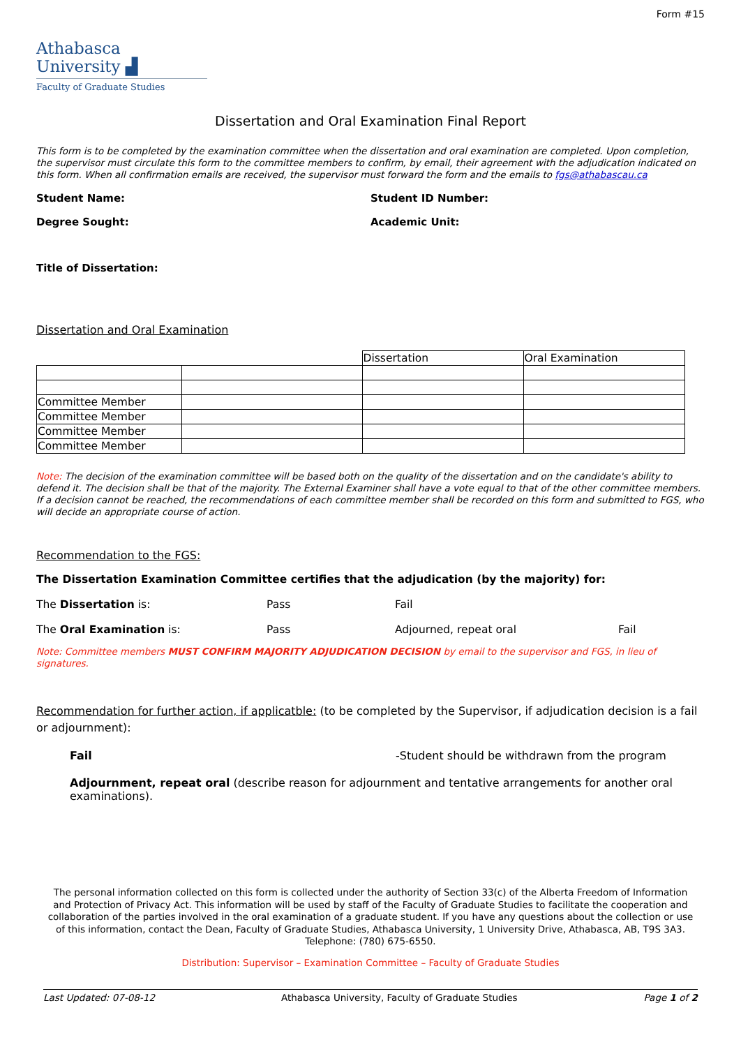Form #15
Athabasca University ▟
Faculty of Graduate Studies
Dissertation and Oral Examination Final Report
This form is to be completed by the examination committee when the dissertation and oral examination are completed. Upon completion, the supervisor must circulate this form to the committee members to confirm, by email, their agreement with the adjudication indicated on this form. When all confirmation emails are received, the supervisor must forward the form and the emails to fgs@athabascau.ca
Student Name: Student ID Number:
Degree Sought: Academic Unit:
Title of Dissertation:
Dissertation and Oral Examination
| | | Dissertation | Oral Examination |
| Committee Member | | | |
| Committee Member | | | |
| Committee Member | | | |
| Committee Member | | | |
Note: The decision of the examination committee will be based both on the quality of the dissertation and on the candidate's ability to defend it. The decision shall be that of the majority. The External Examiner shall have a vote equal to that of the other committee members. If a decision cannot be reached, the recommendations of each committee member shall be recorded on this form and submitted to FGS, who will decide an appropriate course of action.
Recommendation to the FGS:
The Dissertation Examination Committee certifies that the adjudication (by the majority) for:
The Dissertation is: Pass Fail
The Oral Examination is: Pass Adjourned, repeat oral Fail
Note: Committee members MUST CONFIRM MAJORITY ADJUDICATION DECISION by email to the supervisor and FGS, in lieu of signatures.
Recommendation for further action, if applicatble: (to be completed by the Supervisor, if adjudication decision is a fail or adjournment):
Fail -Student should be withdrawn from the program
Adjournment, repeat oral (describe reason for adjournment and tentative arrangements for another oral examinations).
The personal information collected on this form is collected under the authority of Section 33(c) of the Alberta Freedom of Information and Protection of Privacy Act. This information will be used by staff of the Faculty of Graduate Studies to facilitate the cooperation and collaboration of the parties involved in the oral examination of a graduate student. If you have any questions about the collection or use of this information, contact the Dean, Faculty of Graduate Studies, Athabasca University, 1 University Drive, Athabasca, AB, T9S 3A3. Telephone: (780) 675-6550.
Distribution: Supervisor – Examination Committee – Faculty of Graduate Studies
Last Updated: 07-08-12 Athabasca University, Faculty of Graduate Studies Page 1 of 2